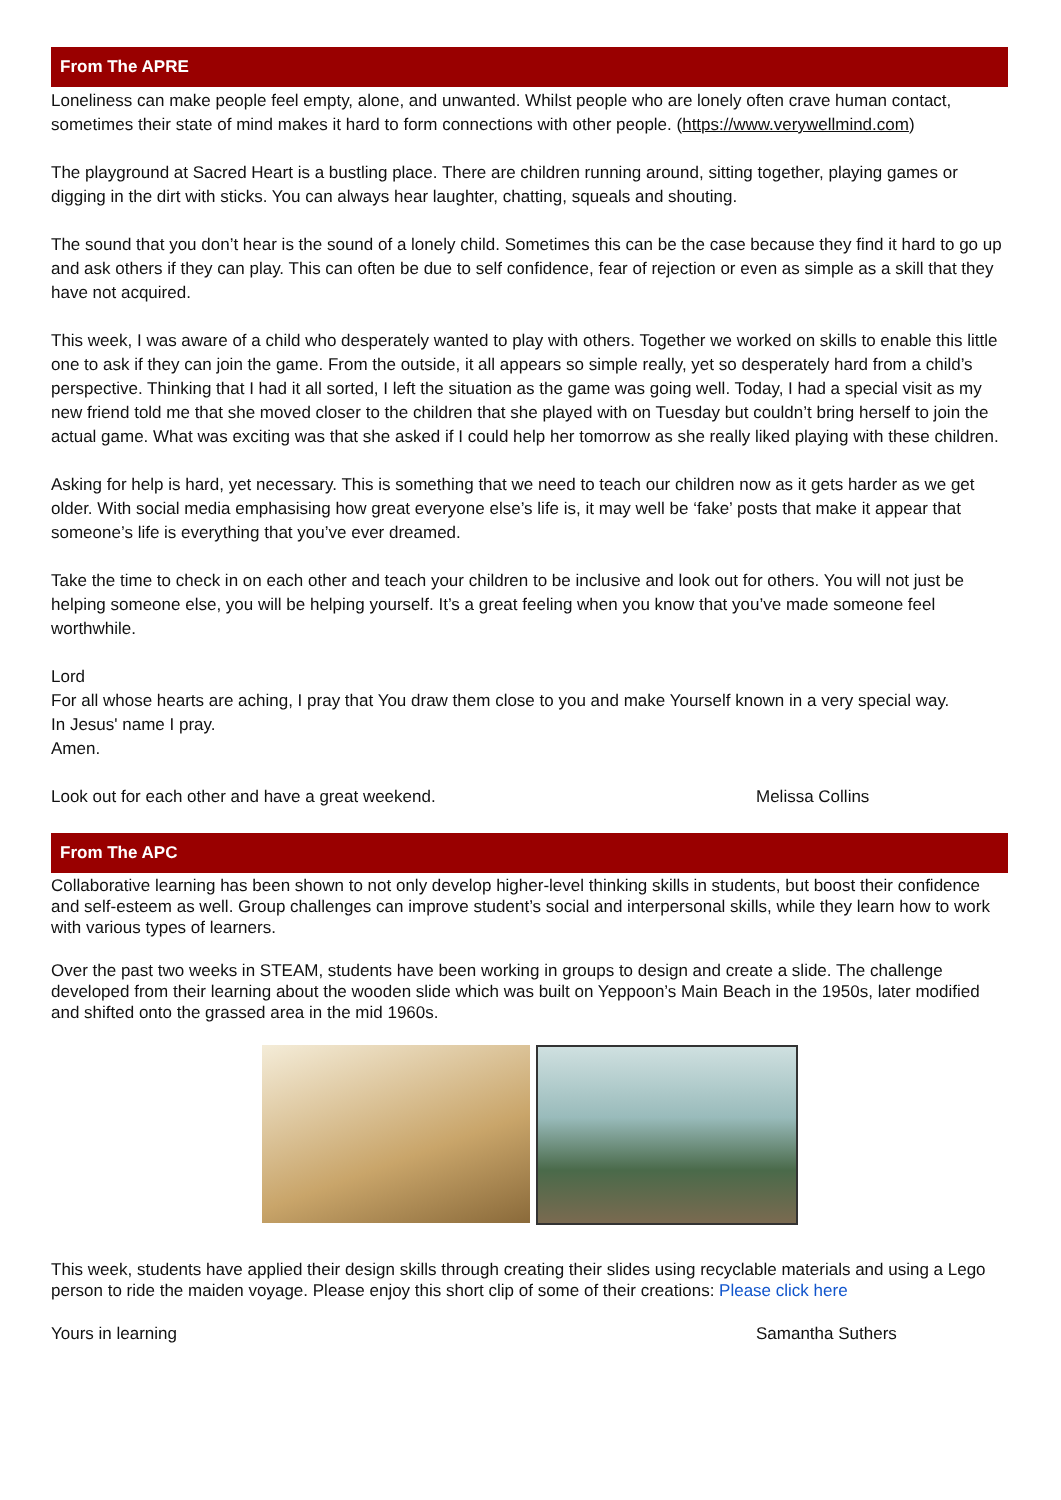From The APRE
Loneliness can make people feel empty, alone, and unwanted. Whilst people who are lonely often crave human contact, sometimes their state of mind makes it hard to form connections with other people. (https://www.verywellmind.com)
The playground at Sacred Heart is a bustling place. There are children running around, sitting together, playing games or digging in the dirt with sticks. You can always hear laughter, chatting, squeals and shouting.
The sound that you don’t hear is the sound of a lonely child. Sometimes this can be the case because they find it hard to go up and ask others if they can play. This can often be due to self confidence, fear of rejection or even as simple as a skill that they have not acquired.
This week, I was aware of a child who desperately wanted to play with others. Together we worked on skills to enable this little one to ask if they can join the game. From the outside, it all appears so simple really, yet so desperately hard from a child’s perspective. Thinking that I had it all sorted, I left the situation as the game was going well. Today, I had a special visit as my new friend told me that she moved closer to the children that she played with on Tuesday but couldn’t bring herself to join the actual game. What was exciting was that she asked if I could help her tomorrow as she really liked playing with these children.
Asking for help is hard, yet necessary. This is something that we need to teach our children now as it gets harder as we get older. With social media emphasising how great everyone else’s life is, it may well be ‘fake’ posts that make it appear that someone’s life is everything that you’ve ever dreamed.
Take the time to check in on each other and teach your children to be inclusive and look out for others. You will not just be helping someone else, you will be helping yourself. It’s a great feeling when you know that you’ve made someone feel worthwhile.
Lord
For all whose hearts are aching, I pray that You draw them close to you and make Yourself known in a very special way.
In Jesus' name I pray.
Amen.
Look out for each other and have a great weekend. Melissa Collins
From The APC
Collaborative learning has been shown to not only develop higher-level thinking skills in students, but boost their confidence and self-esteem as well. Group challenges can improve student’s social and interpersonal skills, while they learn how to work with various types of learners.
Over the past two weeks in STEAM, students have been working in groups to design and create a slide. The challenge developed from their learning about the wooden slide which was built on Yeppoon’s Main Beach in the 1950s, later modified and shifted onto the grassed area in the mid 1960s.
This week, students have applied their design skills through creating their slides using recyclable materials and using a Lego person to ride the maiden voyage. Please enjoy this short clip of some of their creations: Please click here
Yours in learning Samantha Suthers